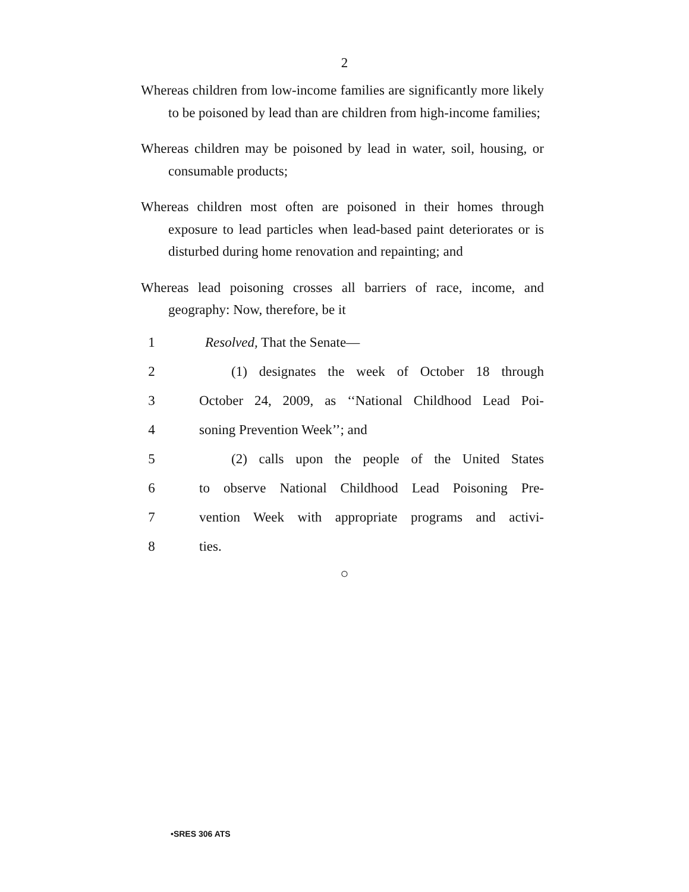2
Whereas children from low-income families are significantly more likely to be poisoned by lead than are children from high-income families;
Whereas children may be poisoned by lead in water, soil, housing, or consumable products;
Whereas children most often are poisoned in their homes through exposure to lead particles when lead-based paint deteriorates or is disturbed during home renovation and repainting; and
Whereas lead poisoning crosses all barriers of race, income, and geography: Now, therefore, be it
1 Resolved, That the Senate—
2
(1) designates the week of October 18 through
3
October 24, 2009, as ‘‘National Childhood Lead Poi-
4 soning Prevention Week’’; and
5
(2) calls upon the people of the United States
6
to observe National Childhood Lead Poisoning Pre-
7
vention Week with appropriate programs and activi-
8 ties.
○
•SRES 306 ATS